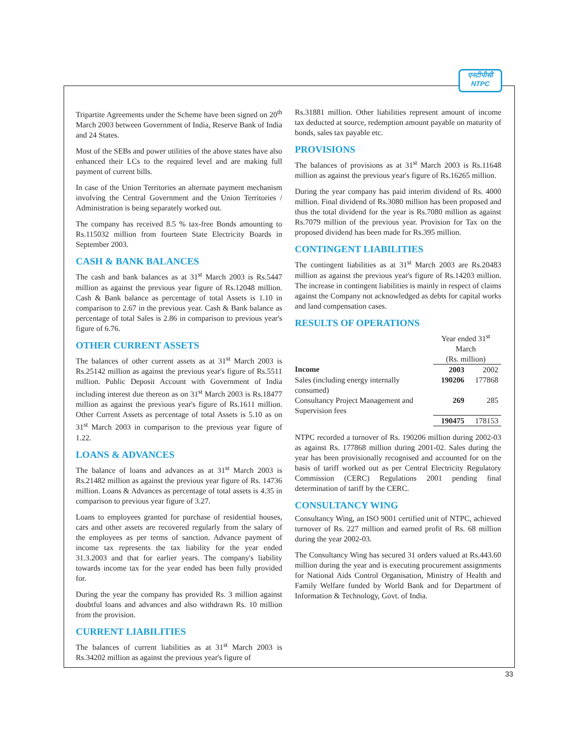एनटीपीसी
NTPC
Tripartite Agreements under the Scheme have been signed on 20<sup>th</sup> March 2003 between Government of India, Reserve Bank of India and 24 States.
Most of the SEBs and power utilities of the above states have also enhanced their LCs to the required level and are making full payment of current bills.
In case of the Union Territories an alternate payment mechanism involving the Central Government and the Union Territories / Administration is being separately worked out.
The company has received 8.5 % tax-free Bonds amounting to Rs.115032 million from fourteen State Electricity Boards in September 2003.
CASH & BANK BALANCES
The cash and bank balances as at 31<sup>st</sup> March 2003 is Rs.5447 million as against the previous year figure of Rs.12048 million. Cash & Bank balance as percentage of total Assets is 1.10 in comparison to 2.67 in the previous year. Cash & Bank balance as percentage of total Sales is 2.86 in comparison to previous year's figure of 6.76.
OTHER CURRENT ASSETS
The balances of other current assets as at 31<sup>st</sup> March 2003 is Rs.25142 million as against the previous year's figure of Rs.5511 million. Public Deposit Account with Government of India including interest due thereon as on 31<sup>st</sup> March 2003 is Rs.18477 million as against the previous year's figure of Rs.1611 million. Other Current Assets as percentage of total Assets is 5.10 as on 31<sup>st</sup> March 2003 in comparison to the previous year figure of 1.22.
LOANS & ADVANCES
The balance of loans and advances as at 31<sup>st</sup> March 2003 is Rs.21482 million as against the previous year figure of Rs. 14736 million. Loans & Advances as percentage of total assets is 4.35 in comparison to previous year figure of 3.27.
Loans to employees granted for purchase of residential houses, cars and other assets are recovered regularly from the salary of the employees as per terms of sanction. Advance payment of income tax represents the tax liability for the year ended 31.3.2003 and that for earlier years. The company's liability towards income tax for the year ended has been fully provided for.
During the year the company has provided Rs. 3 million against doubtful loans and advances and also withdrawn Rs. 10 million from the provision.
CURRENT LIABILITIES
The balances of current liabilities as at 31<sup>st</sup> March 2003 is Rs.34202 million as against the previous year's figure of
Rs.31881 million. Other liabilities represent amount of income tax deducted at source, redemption amount payable on maturity of bonds, sales tax payable etc.
PROVISIONS
The balances of provisions as at 31<sup>st</sup> March 2003 is Rs.11648 million as against the previous year's figure of Rs.16265 million.
During the year company has paid interim dividend of Rs. 4000 million. Final dividend of Rs.3080 million has been proposed and thus the total dividend for the year is Rs.7080 million as against Rs.7079 million of the previous year. Provision for Tax on the proposed dividend has been made for Rs.395 million.
CONTINGENT LIABILITIES
The contingent liabilities as at 31<sup>st</sup> March 2003 are Rs.20483 million as against the previous year's figure of Rs.14203 million. The increase in contingent liabilities is mainly in respect of claims against the Company not acknowledged as debts for capital works and land compensation cases.
RESULTS OF OPERATIONS
| | Year ended 31<sup>st</sup> March | |
| | (Rs. million) | |
| Income | 2003 | 2002 |
| Sales (including energy internally consumed) | 190206 | 177868 |
| Consultancy Project Management and Supervision fees | 269 | 285 |
| | 190475 | 178153 |
NTPC recorded a turnover of Rs. 190206 million during 2002-03 as against Rs. 177868 million during 2001-02. Sales during the year has been provisionally recognised and accounted for on the basis of tariff worked out as per Central Electricity Regulatory Commission (CERC) Regulations 2001 pending final determination of tariff by the CERC.
CONSULTANCY WING
Consultancy Wing, an ISO 9001 certified unit of NTPC, achieved turnover of Rs. 227 million and earned profit of Rs. 68 million during the year 2002-03.
The Consultancy Wing has secured 31 orders valued at Rs.443.60 million during the year and is executing procurement assignments for National Aids Control Organisation, Ministry of Health and Family Welfare funded by World Bank and for Department of Information & Technology, Govt. of India.
33